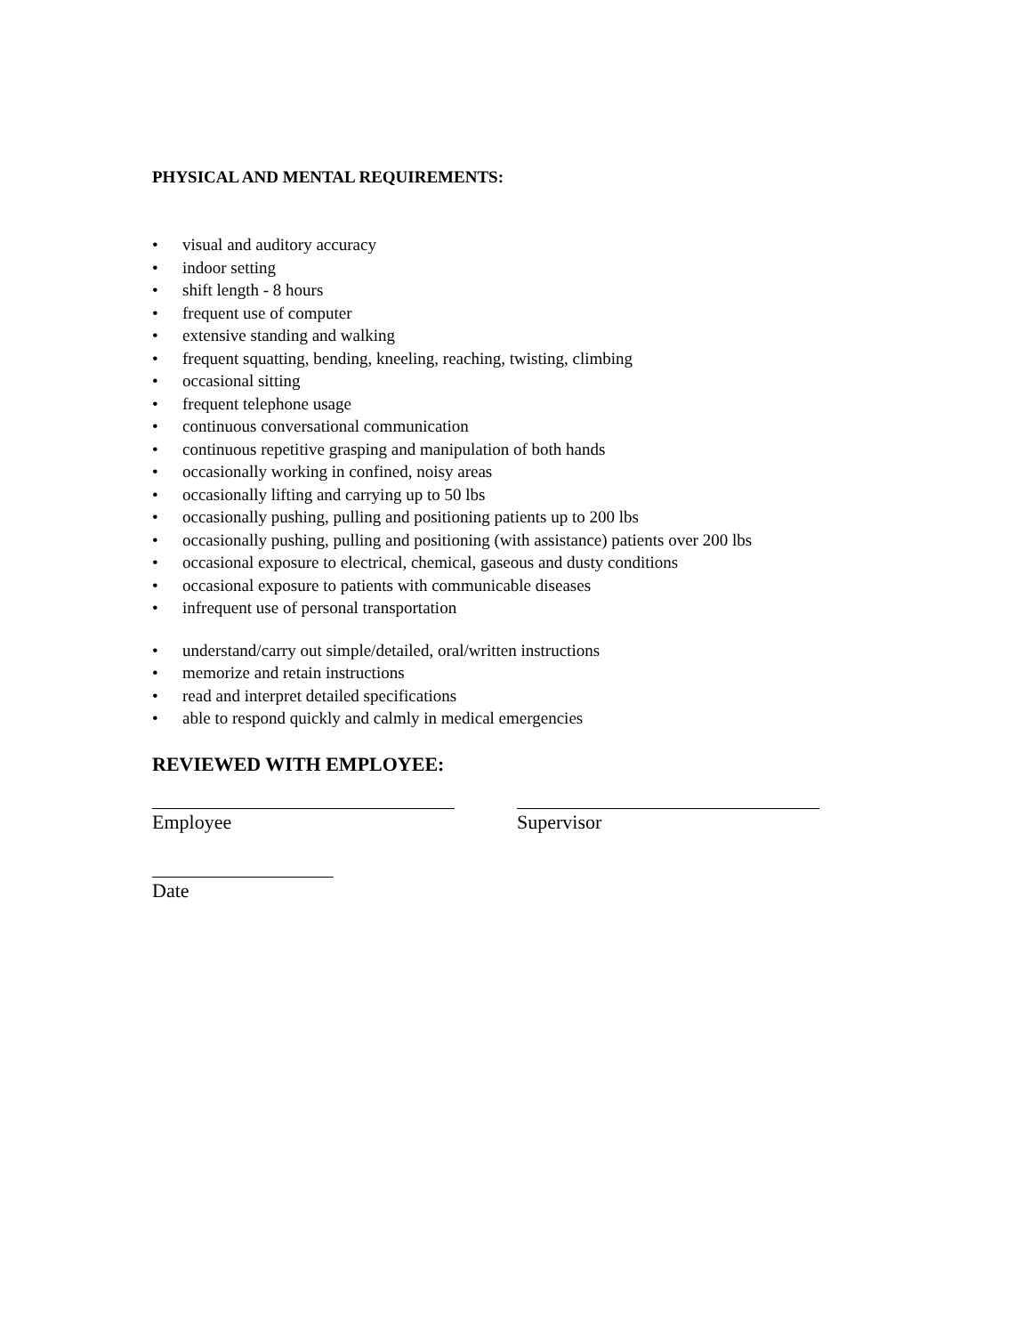PHYSICAL AND MENTAL REQUIREMENTS:
• visual and auditory accuracy
• indoor setting
• shift length - 8 hours
• frequent use of computer
• extensive standing and walking
• frequent squatting, bending, kneeling, reaching, twisting, climbing
• occasional sitting
• frequent telephone usage
• continuous conversational communication
• continuous repetitive grasping and manipulation of both hands
• occasionally working in confined, noisy areas
• occasionally lifting and carrying up to 50 lbs
• occasionally pushing, pulling and positioning patients up to 200 lbs
• occasionally pushing, pulling and positioning (with assistance) patients over 200 lbs
• occasional exposure to electrical, chemical, gaseous and dusty conditions
• occasional exposure to patients with communicable diseases
• infrequent use of personal transportation
• understand/carry out simple/detailed, oral/written instructions
• memorize and retain instructions
• read and interpret detailed specifications
• able to respond quickly and calmly in medical emergencies
REVIEWED WITH EMPLOYEE:
Employee Supervisor
Date